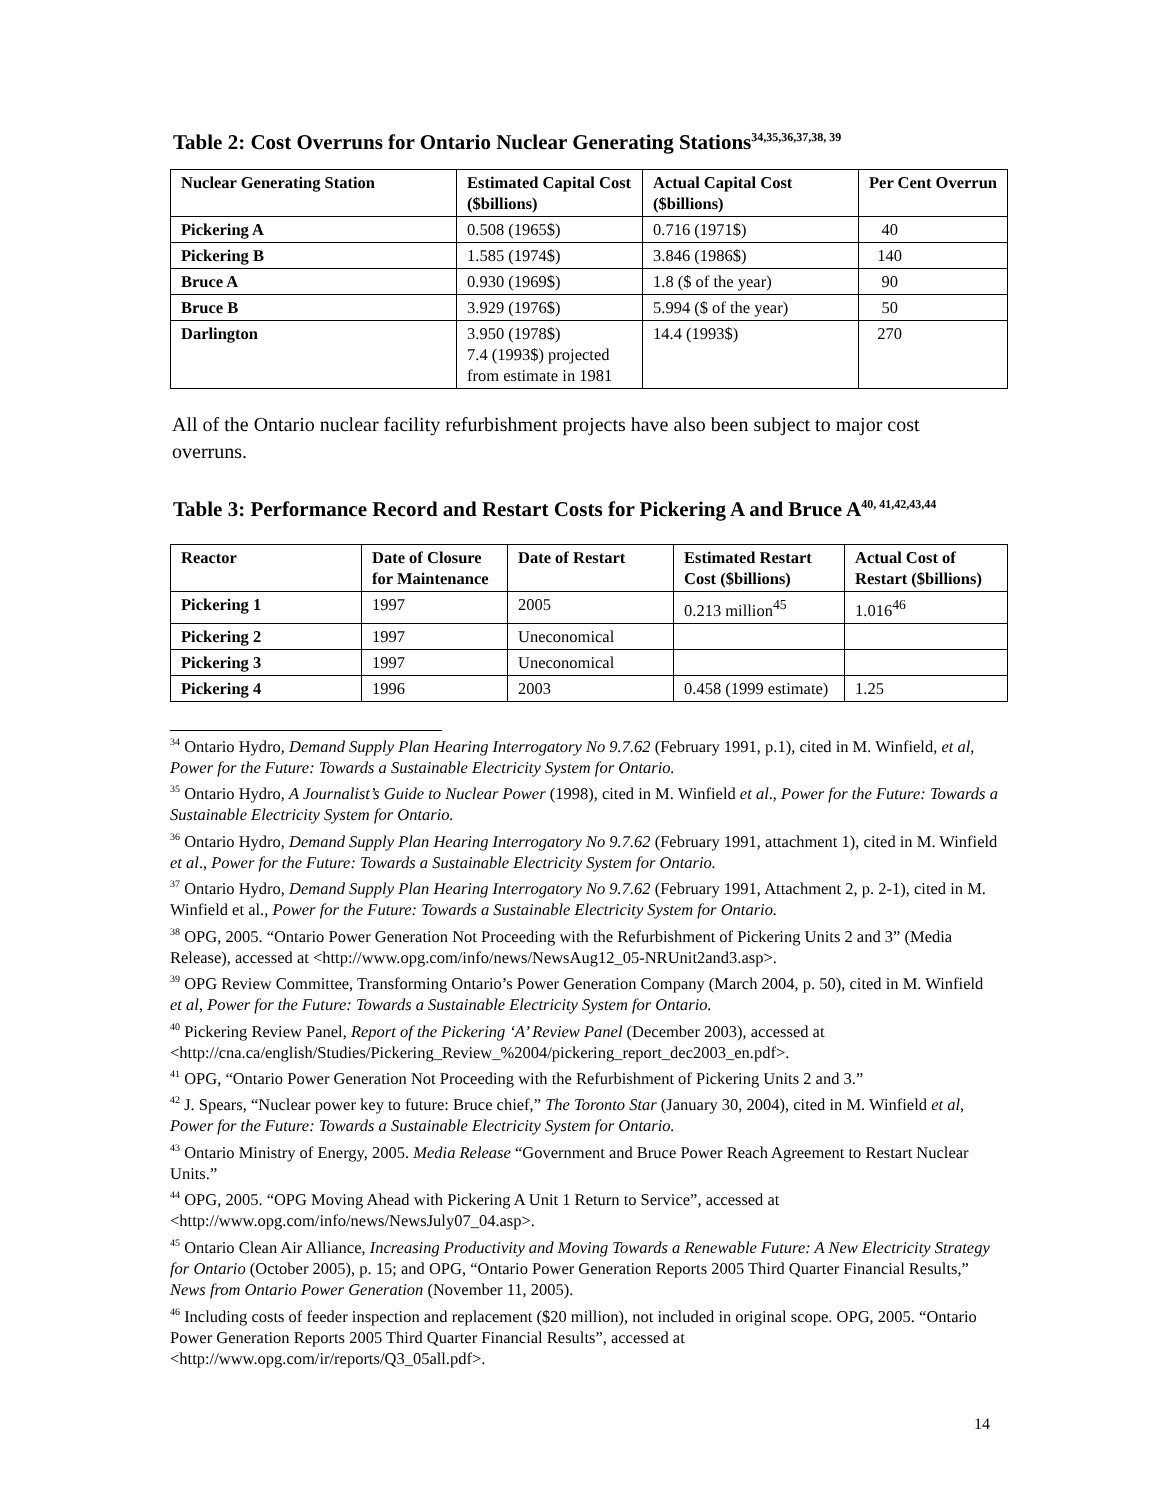Table 2: Cost Overruns for Ontario Nuclear Generating Stations<sup>34,35,36,37,38, 39</sup>
| Nuclear Generating Station | Estimated Capital Cost ($billions) | Actual Capital Cost ($billions) | Per Cent Overrun |
| --- | --- | --- | --- |
| Pickering A | 0.508 (1965$) | 0.716 (1971$) | 40 |
| Pickering B | 1.585 (1974$) | 3.846 (1986$) | 140 |
| Bruce A | 0.930 (1969$) | 1.8 ($ of the year) | 90 |
| Bruce B | 3.929 (1976$) | 5.994 ($ of the year) | 50 |
| Darlington | 3.950 (1978$) 7.4 (1993$) projected from estimate in 1981 | 14.4 (1993$) | 270 |
All of the Ontario nuclear facility refurbishment projects have also been subject to major cost overruns.
Table 3: Performance Record and Restart Costs for Pickering A and Bruce A<sup>40, 41,42,43,44</sup>
| Reactor | Date of Closure for Maintenance | Date of Restart | Estimated Restart Cost ($billions) | Actual Cost of Restart ($billions) |
| --- | --- | --- | --- | --- |
| Pickering 1 | 1997 | 2005 | 0.213 million<sup>45</sup> | 1.016<sup>46</sup> |
| Pickering 2 | 1997 | Uneconomical | | |
| Pickering 3 | 1997 | Uneconomical | | |
| Pickering 4 | 1996 | 2003 | 0.458 (1999 estimate) | 1.25 |
<sup>34</sup> Ontario Hydro, Demand Supply Plan Hearing Interrogatory No 9.7.62 (February 1991, p.1), cited in M. Winfield, et al, Power for the Future: Towards a Sustainable Electricity System for Ontario.
<sup>35</sup> Ontario Hydro, A Journalist’s Guide to Nuclear Power (1998), cited in M. Winfield et al., Power for the Future: Towards a Sustainable Electricity System for Ontario.
<sup>36</sup> Ontario Hydro, Demand Supply Plan Hearing Interrogatory No 9.7.62 (February 1991, attachment 1), cited in M. Winfield et al., Power for the Future: Towards a Sustainable Electricity System for Ontario.
<sup>37</sup> Ontario Hydro, Demand Supply Plan Hearing Interrogatory No 9.7.62 (February 1991, Attachment 2, p. 2-1), cited in M. Winfield et al., Power for the Future: Towards a Sustainable Electricity System for Ontario.
<sup>38</sup> OPG, 2005. “Ontario Power Generation Not Proceeding with the Refurbishment of Pickering Units 2 and 3” (Media Release), accessed at <http://www.opg.com/info/news/NewsAug12_05-NRUnit2and3.asp>.
<sup>39</sup> OPG Review Committee, Transforming Ontario’s Power Generation Company (March 2004, p. 50), cited in M. Winfield et al, Power for the Future: Towards a Sustainable Electricity System for Ontario.
<sup>40</sup> Pickering Review Panel, Report of the Pickering ‘A’ Review Panel (December 2003), accessed at <http://cna.ca/english/Studies/Pickering_Review_%2004/pickering_report_dec2003_en.pdf>.
<sup>41</sup> OPG, “Ontario Power Generation Not Proceeding with the Refurbishment of Pickering Units 2 and 3.”
<sup>42</sup> J. Spears, “Nuclear power key to future: Bruce chief,” The Toronto Star (January 30, 2004), cited in M. Winfield et al, Power for the Future: Towards a Sustainable Electricity System for Ontario.
<sup>43</sup> Ontario Ministry of Energy, 2005. Media Release “Government and Bruce Power Reach Agreement to Restart Nuclear Units.”
<sup>44</sup> OPG, 2005. “OPG Moving Ahead with Pickering A Unit 1 Return to Service”, accessed at <http://www.opg.com/info/news/NewsJuly07_04.asp>.
<sup>45</sup> Ontario Clean Air Alliance, Increasing Productivity and Moving Towards a Renewable Future: A New Electricity Strategy for Ontario (October 2005), p. 15; and OPG, “Ontario Power Generation Reports 2005 Third Quarter Financial Results,” News from Ontario Power Generation (November 11, 2005).
<sup>46</sup> Including costs of feeder inspection and replacement ($20 million), not included in original scope. OPG, 2005. “Ontario Power Generation Reports 2005 Third Quarter Financial Results”, accessed at <http://www.opg.com/ir/reports/Q3_05all.pdf>.
14